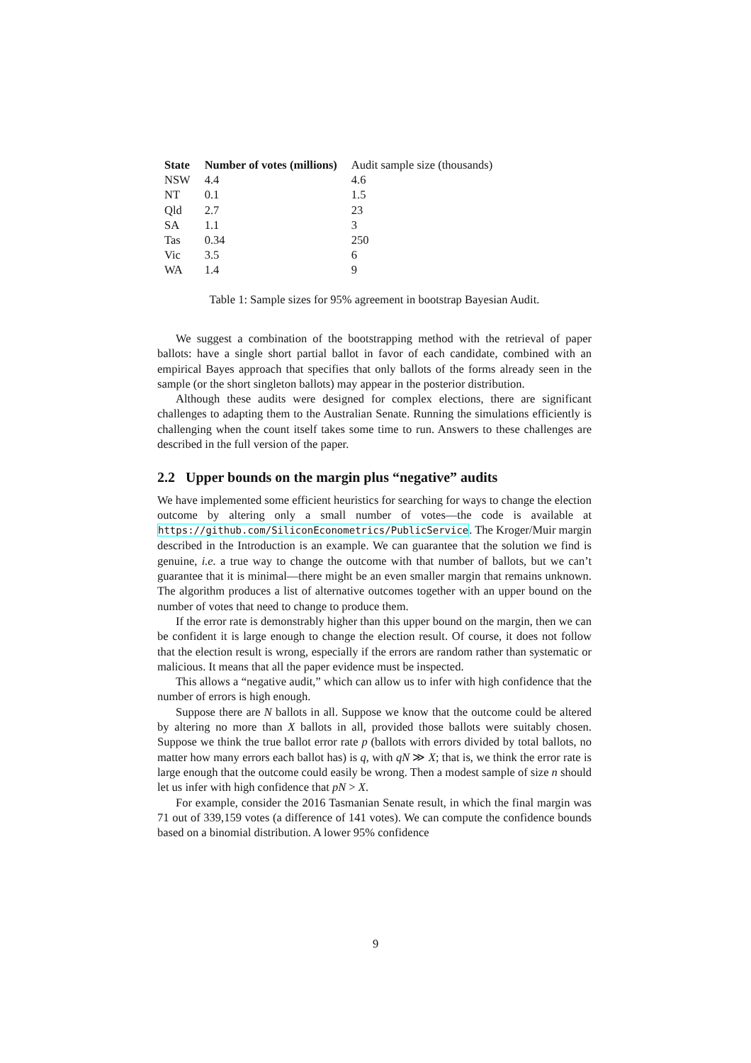| State | Number of votes (millions) | Audit sample size (thousands) |
| --- | --- | --- |
| NSW | 4.4 | 4.6 |
| NT | 0.1 | 1.5 |
| Qld | 2.7 | 23 |
| SA | 1.1 | 3 |
| Tas | 0.34 | 250 |
| Vic | 3.5 | 6 |
| WA | 1.4 | 9 |
Table 1: Sample sizes for 95% agreement in bootstrap Bayesian Audit.
We suggest a combination of the bootstrapping method with the retrieval of paper ballots: have a single short partial ballot in favor of each candidate, combined with an empirical Bayes approach that specifies that only ballots of the forms already seen in the sample (or the short singleton ballots) may appear in the posterior distribution.
Although these audits were designed for complex elections, there are significant challenges to adapting them to the Australian Senate. Running the simulations efficiently is challenging when the count itself takes some time to run. Answers to these challenges are described in the full version of the paper.
2.2 Upper bounds on the margin plus “negative” audits
We have implemented some efficient heuristics for searching for ways to change the election outcome by altering only a small number of votes—the code is available at https://github.com/SiliconEconometrics/PublicService. The Kroger/Muir margin described in the Introduction is an example. We can guarantee that the solution we find is genuine, i.e. a true way to change the outcome with that number of ballots, but we can’t guarantee that it is minimal—there might be an even smaller margin that remains unknown. The algorithm produces a list of alternative outcomes together with an upper bound on the number of votes that need to change to produce them.
If the error rate is demonstrably higher than this upper bound on the margin, then we can be confident it is large enough to change the election result. Of course, it does not follow that the election result is wrong, especially if the errors are random rather than systematic or malicious. It means that all the paper evidence must be inspected.
This allows a “negative audit,” which can allow us to infer with high confidence that the number of errors is high enough.
Suppose there are N ballots in all. Suppose we know that the outcome could be altered by altering no more than X ballots in all, provided those ballots were suitably chosen. Suppose we think the true ballot error rate p (ballots with errors divided by total ballots, no matter how many errors each ballot has) is q, with qN ≫ X; that is, we think the error rate is large enough that the outcome could easily be wrong. Then a modest sample of size n should let us infer with high confidence that pN > X.
For example, consider the 2016 Tasmanian Senate result, in which the final margin was 71 out of 339,159 votes (a difference of 141 votes). We can compute the confidence bounds based on a binomial distribution. A lower 95% confidence
9